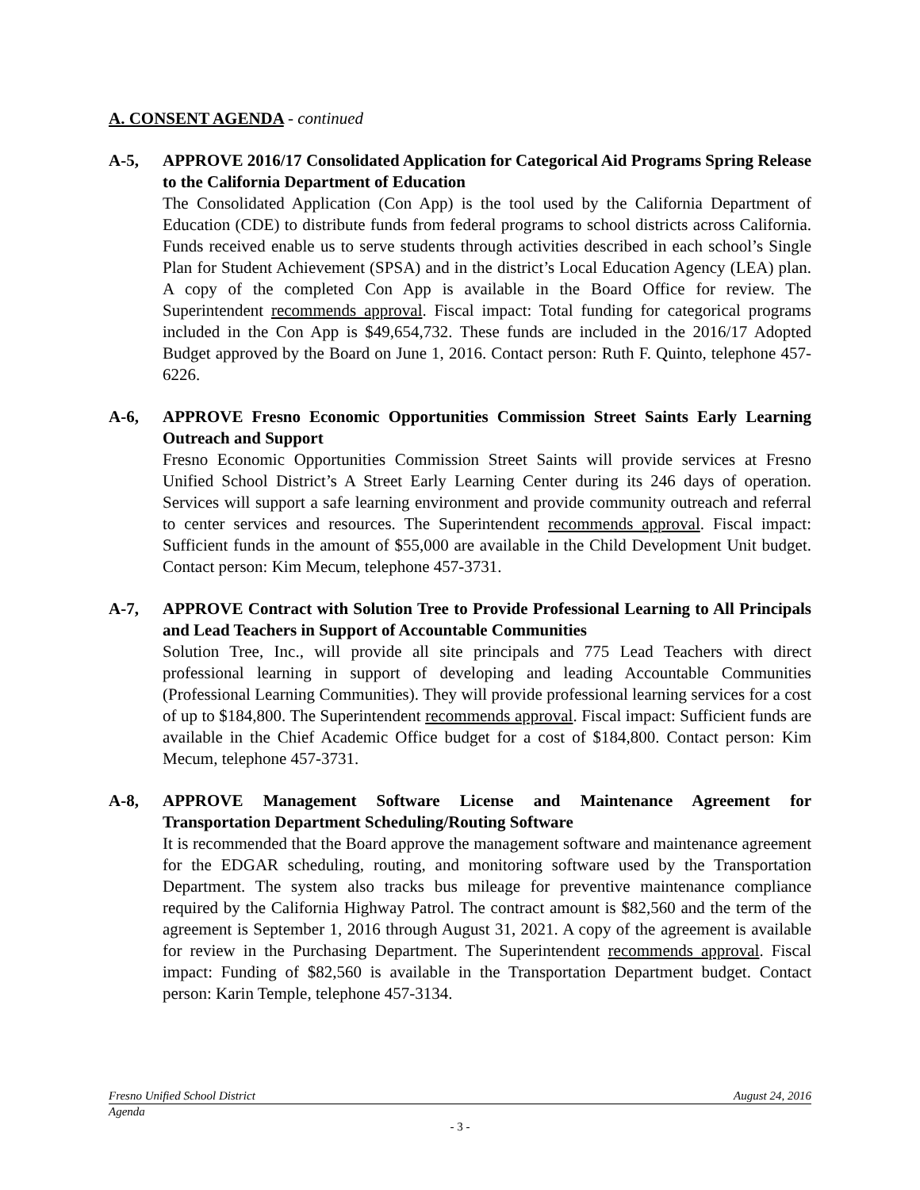A. CONSENT AGENDA - continued
A-5, APPROVE 2016/17 Consolidated Application for Categorical Aid Programs Spring Release to the California Department of Education
The Consolidated Application (Con App) is the tool used by the California Department of Education (CDE) to distribute funds from federal programs to school districts across California. Funds received enable us to serve students through activities described in each school’s Single Plan for Student Achievement (SPSA) and in the district’s Local Education Agency (LEA) plan. A copy of the completed Con App is available in the Board Office for review. The Superintendent recommends approval. Fiscal impact: Total funding for categorical programs included in the Con App is $49,654,732. These funds are included in the 2016/17 Adopted Budget approved by the Board on June 1, 2016. Contact person: Ruth F. Quinto, telephone 457-6226.
A-6, APPROVE Fresno Economic Opportunities Commission Street Saints Early Learning Outreach and Support
Fresno Economic Opportunities Commission Street Saints will provide services at Fresno Unified School District’s A Street Early Learning Center during its 246 days of operation. Services will support a safe learning environment and provide community outreach and referral to center services and resources. The Superintendent recommends approval. Fiscal impact: Sufficient funds in the amount of $55,000 are available in the Child Development Unit budget. Contact person: Kim Mecum, telephone 457-3731.
A-7, APPROVE Contract with Solution Tree to Provide Professional Learning to All Principals and Lead Teachers in Support of Accountable Communities
Solution Tree, Inc., will provide all site principals and 775 Lead Teachers with direct professional learning in support of developing and leading Accountable Communities (Professional Learning Communities). They will provide professional learning services for a cost of up to $184,800. The Superintendent recommends approval. Fiscal impact: Sufficient funds are available in the Chief Academic Office budget for a cost of $184,800. Contact person: Kim Mecum, telephone 457-3731.
A-8, APPROVE Management Software License and Maintenance Agreement for Transportation Department Scheduling/Routing Software
It is recommended that the Board approve the management software and maintenance agreement for the EDGAR scheduling, routing, and monitoring software used by the Transportation Department. The system also tracks bus mileage for preventive maintenance compliance required by the California Highway Patrol. The contract amount is $82,560 and the term of the agreement is September 1, 2016 through August 31, 2021. A copy of the agreement is available for review in the Purchasing Department. The Superintendent recommends approval. Fiscal impact: Funding of $82,560 is available in the Transportation Department budget. Contact person: Karin Temple, telephone 457-3134.
Fresno Unified School District August 24, 2016
Agenda
- 3 -